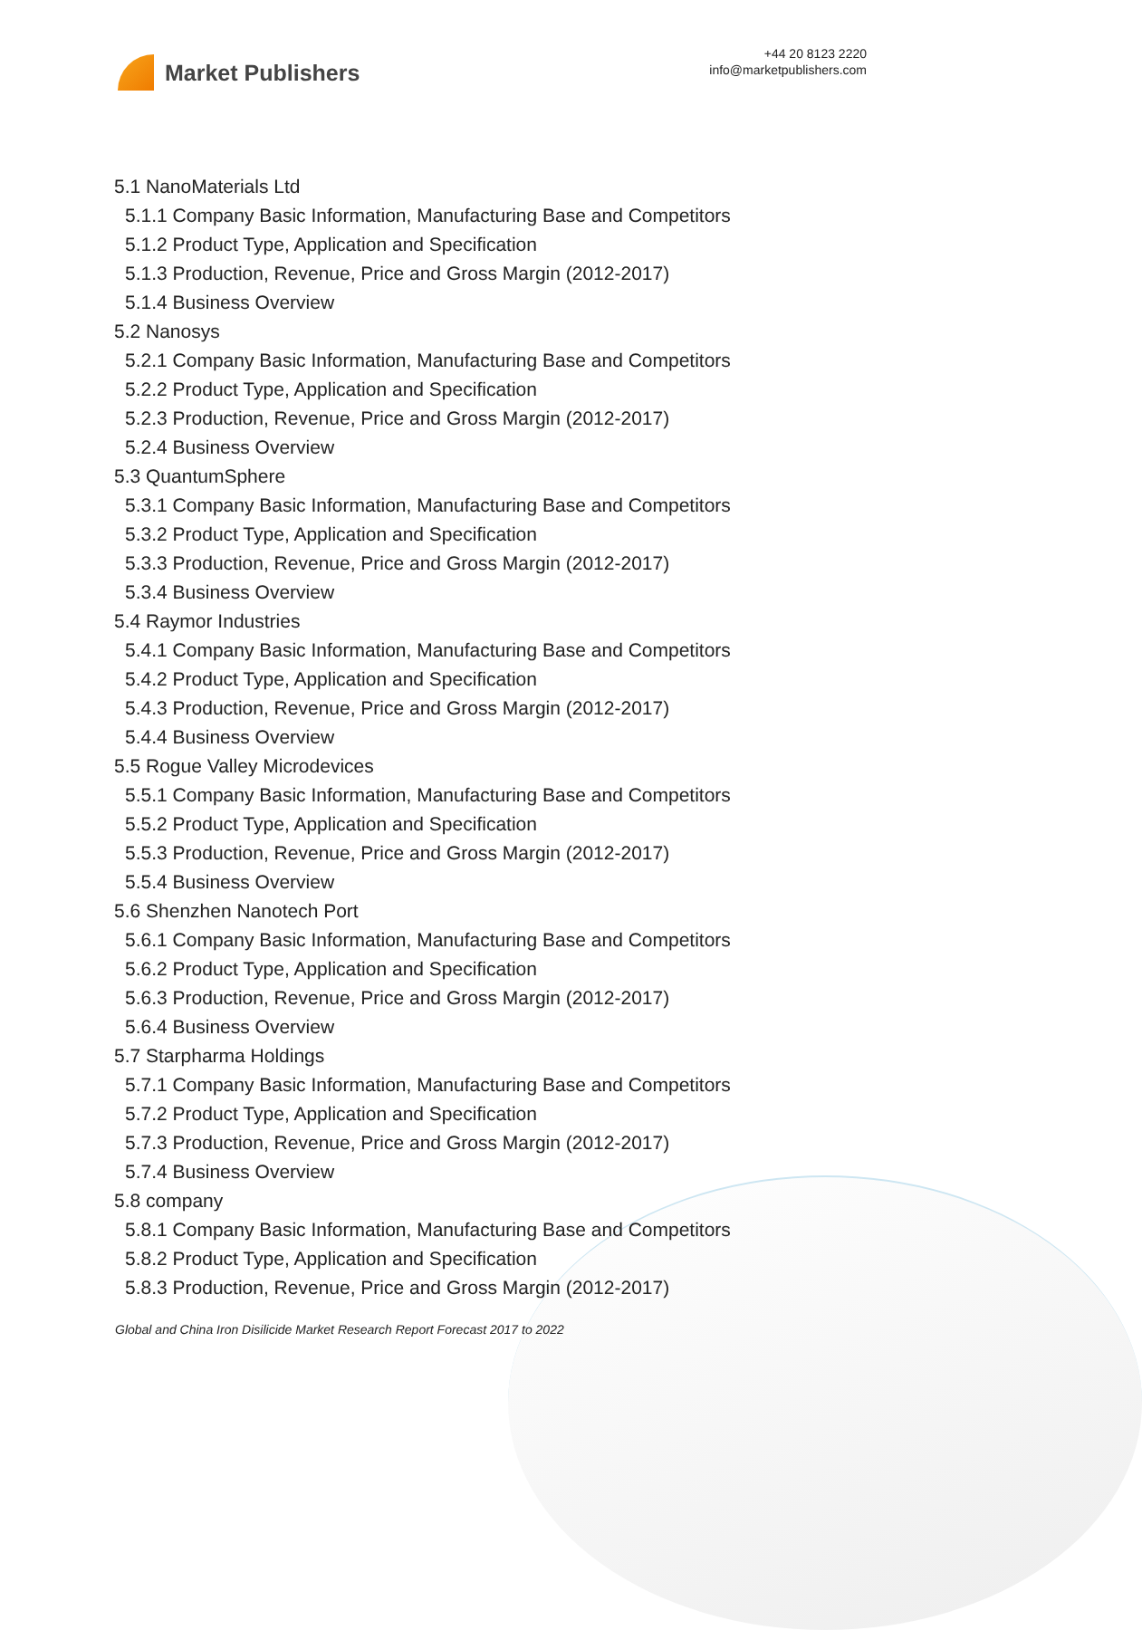Market Publishers
+44 20 8123 2220
info@marketpublishers.com
5.1 NanoMaterials Ltd
5.1.1 Company Basic Information, Manufacturing Base and Competitors
5.1.2 Product Type, Application and Specification
5.1.3 Production, Revenue, Price and Gross Margin (2012-2017)
5.1.4 Business Overview
5.2 Nanosys
5.2.1 Company Basic Information, Manufacturing Base and Competitors
5.2.2 Product Type, Application and Specification
5.2.3 Production, Revenue, Price and Gross Margin (2012-2017)
5.2.4 Business Overview
5.3 QuantumSphere
5.3.1 Company Basic Information, Manufacturing Base and Competitors
5.3.2 Product Type, Application and Specification
5.3.3 Production, Revenue, Price and Gross Margin (2012-2017)
5.3.4 Business Overview
5.4 Raymor Industries
5.4.1 Company Basic Information, Manufacturing Base and Competitors
5.4.2 Product Type, Application and Specification
5.4.3 Production, Revenue, Price and Gross Margin (2012-2017)
5.4.4 Business Overview
5.5 Rogue Valley Microdevices
5.5.1 Company Basic Information, Manufacturing Base and Competitors
5.5.2 Product Type, Application and Specification
5.5.3 Production, Revenue, Price and Gross Margin (2012-2017)
5.5.4 Business Overview
5.6 Shenzhen Nanotech Port
5.6.1 Company Basic Information, Manufacturing Base and Competitors
5.6.2 Product Type, Application and Specification
5.6.3 Production, Revenue, Price and Gross Margin (2012-2017)
5.6.4 Business Overview
5.7 Starpharma Holdings
5.7.1 Company Basic Information, Manufacturing Base and Competitors
5.7.2 Product Type, Application and Specification
5.7.3 Production, Revenue, Price and Gross Margin (2012-2017)
5.7.4 Business Overview
5.8 company
5.8.1 Company Basic Information, Manufacturing Base and Competitors
5.8.2 Product Type, Application and Specification
5.8.3 Production, Revenue, Price and Gross Margin (2012-2017)
Global and China Iron Disilicide Market Research Report Forecast 2017 to 2022